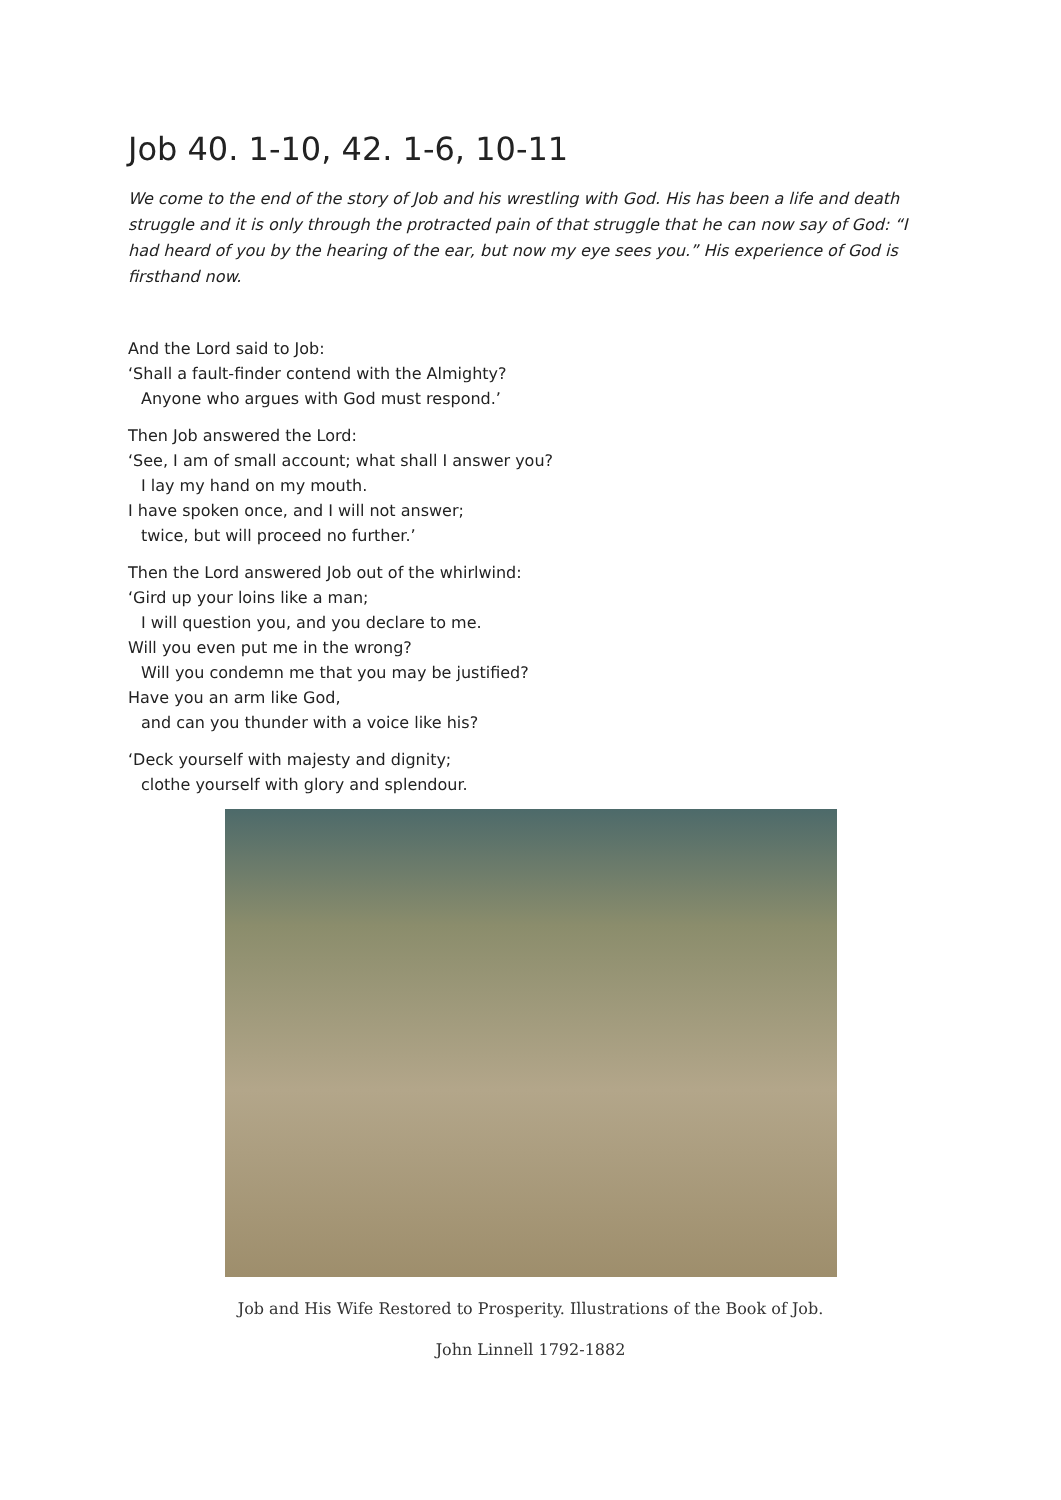Job 40. 1-10, 42. 1-6, 10-11
We come to the end of the story of Job and his wrestling with God. His has been a life and death struggle and it is only through the protracted pain of that struggle that he can now say of God: “I had heard of you by the hearing of the ear, but now my eye sees you.” His experience of God is firsthand now.
And the Lord said to Job:
‘Shall a fault-finder contend with the Almighty?
Anyone who argues with God must respond.’
Then Job answered the Lord:
‘See, I am of small account; what shall I answer you?
I lay my hand on my mouth.
I have spoken once, and I will not answer;
twice, but will proceed no further.’
Then the Lord answered Job out of the whirlwind:
‘Gird up your loins like a man;
I will question you, and you declare to me.
Will you even put me in the wrong?
Will you condemn me that you may be justified?
Have you an arm like God,
and can you thunder with a voice like his?
‘Deck yourself with majesty and dignity;
clothe yourself with glory and splendour.
Job and His Wife Restored to Prosperity. Illustrations of the Book of Job.
John Linnell 1792-1882